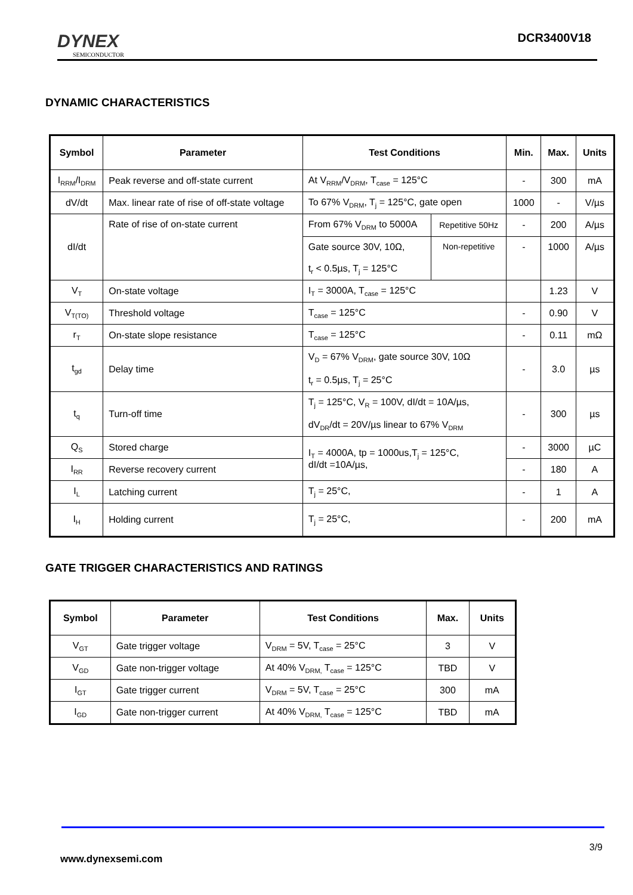DYNEX
SEMICONDUCTOR
DCR3400V18
DYNAMIC CHARACTERISTICS
| Symbol | Parameter | Test Conditions | | Min. | Max. | Units |
| --- | --- | --- | --- | --- | --- | --- |
| I<sub>RRM</sub>/I<sub>DRM</sub> | Peak reverse and off-state current | At V<sub>RRM</sub>/V<sub>DRM</sub>, T<sub>case</sub> = 125°C | | - | 300 | mA |
| dV/dt | Max. linear rate of rise of off-state voltage | To 67% V<sub>DRM</sub>, T<sub>j</sub> = 125°C, gate open | | 1000 | - | V/µs |
| dI/dt | Rate of rise of on-state current | From 67% V<sub>DRM</sub> to 5000A | Repetitive 50Hz | - | 200 | A/µs |
| | | Gate source 30V, 10Ω, t<sub>r</sub> < 0.5µs, T<sub>j</sub> = 125°C | Non-repetitive | - | 1000 | A/µs |
| V<sub>T</sub> | On-state voltage | I<sub>T</sub> = 3000A, T<sub>case</sub> = 125°C | | | 1.23 | V |
| V<sub>T(TO)</sub> | Threshold voltage | T<sub>case</sub> = 125°C | | - | 0.90 | V |
| r<sub>T</sub> | On-state slope resistance | T<sub>case</sub> = 125°C | | - | 0.11 | mΩ |
| t<sub>gd</sub> | Delay time | V<sub>D</sub> = 67% V<sub>DRM</sub>, gate source 30V, 10Ω t<sub>r</sub> = 0.5µs, T<sub>j</sub> = 25°C | | - | 3.0 | µs |
| t<sub>q</sub> | Turn-off time | T<sub>j</sub> = 125°C, V<sub>R</sub> = 100V, dI/dt = 10A/µs, dV<sub>DR</sub>/dt = 20V/µs linear to 67% V<sub>DRM</sub> | | - | 300 | µs |
| Q<sub>S</sub> | Stored charge | I<sub>T</sub> = 4000A, tp = 1000us,T<sub>j</sub> = 125°C, dI/dt =10A/µs, | | - | 3000 | µC |
| I<sub>RR</sub> | Reverse recovery current | | | - | 180 | A |
| I<sub>L</sub> | Latching current | T<sub>j</sub> = 25°C, | | - | 1 | A |
| I<sub>H</sub> | Holding current | T<sub>j</sub> = 25°C, | | - | 200 | mA |
GATE TRIGGER CHARACTERISTICS AND RATINGS
| Symbol | Parameter | Test Conditions | Max. | Units |
| --- | --- | --- | --- | --- |
| V<sub>GT</sub> | Gate trigger voltage | V<sub>DRM</sub> = 5V, T<sub>case</sub> = 25°C | 3 | V |
| V<sub>GD</sub> | Gate non-trigger voltage | At 40% V<sub>DRM,</sub> T<sub>case</sub> = 125°C | TBD | V |
| I<sub>GT</sub> | Gate trigger current | V<sub>DRM</sub> = 5V, T<sub>case</sub> = 25°C | 300 | mA |
| I<sub>GD</sub> | Gate non-trigger current | At 40% V<sub>DRM,</sub> T<sub>case</sub> = 125°C | TBD | mA |
3/9
www.dynexsemi.com